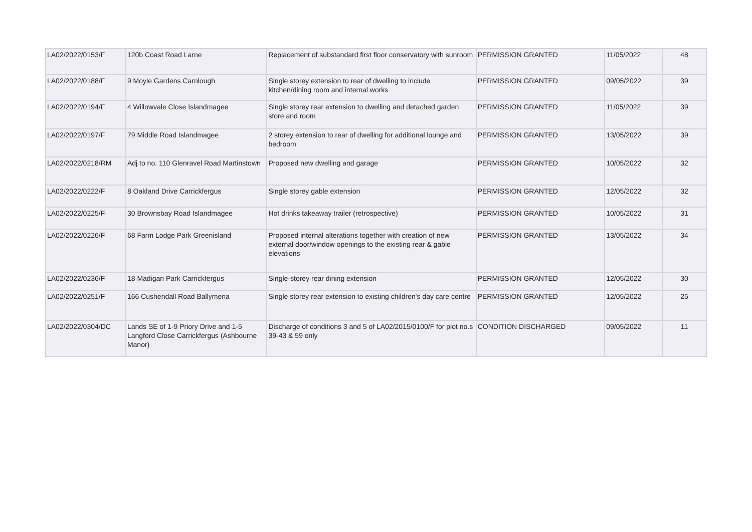| LA02/2022/0153/F | 120b Coast Road Larne | Replacement of substandard first floor conservatory with sunroom | PERMISSION GRANTED | 11/05/2022 | 48 |
| LA02/2022/0188/F | 9 Moyle Gardens Carnlough | Single storey extension to rear of dwelling to include kitchen/dining room and internal works | PERMISSION GRANTED | 09/05/2022 | 39 |
| LA02/2022/0194/F | 4 Willowvale Close Islandmagee | Single storey rear extension to dwelling and detached garden store and room | PERMISSION GRANTED | 11/05/2022 | 39 |
| LA02/2022/0197/F | 79 Middle Road Islandmagee | 2 storey extension to rear of dwelling for additional lounge and bedroom | PERMISSION GRANTED | 13/05/2022 | 39 |
| LA02/2022/0218/RM | Adj to no. 110 Glenravel Road Martinstown | Proposed new dwelling and garage | PERMISSION GRANTED | 10/05/2022 | 32 |
| LA02/2022/0222/F | 8 Oakland Drive Carrickfergus | Single storey gable extension | PERMISSION GRANTED | 12/05/2022 | 32 |
| LA02/2022/0225/F | 30 Brownsbay Road Islandmagee | Hot drinks takeaway trailer (retrospective) | PERMISSION GRANTED | 10/05/2022 | 31 |
| LA02/2022/0226/F | 68 Farm Lodge Park Greenisland | Proposed internal alterations together with creation of new external door/window openings to the existing rear & gable elevations | PERMISSION GRANTED | 13/05/2022 | 34 |
| LA02/2022/0236/F | 18 Madigan Park Carrickfergus | Single-storey rear dining extension | PERMISSION GRANTED | 12/05/2022 | 30 |
| LA02/2022/0251/F | 166 Cushendall Road Ballymena | Single storey rear extension to existing children's day care centre | PERMISSION GRANTED | 12/05/2022 | 25 |
| LA02/2022/0304/DC | Lands SE of 1-9 Priory Drive and 1-5 Langford Close Carrickfergus (Ashbourne Manor) | Discharge of conditions 3 and 5 of LA02/2015/0100/F for plot no.s 39-43 & 59 only | CONDITION DISCHARGED | 09/05/2022 | 11 |